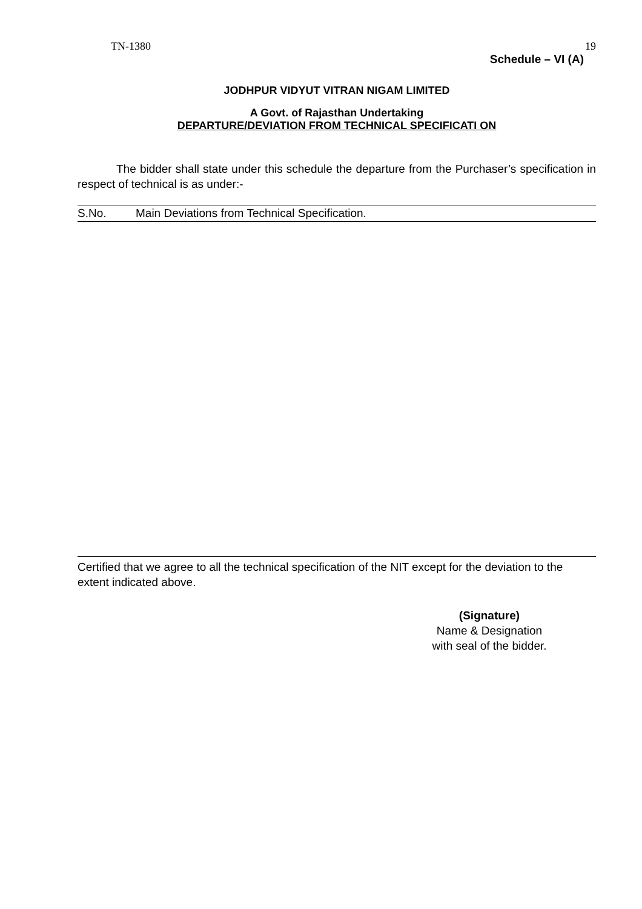TN-1380 19
Schedule – VI (A)
JODHPUR VIDYUT VITRAN NIGAM LIMITED
A Govt. of Rajasthan Undertaking
DEPARTURE/DEVIATION FROM TECHNICAL SPECIFICATI ON
The bidder shall state under this schedule the departure from the Purchaser’s specification in respect of technical is as under:-
| S.No. | Main Deviations from Technical Specification. |
| --- | --- |
Certified that we agree to all the technical specification of the NIT except for the deviation to the extent indicated above.
(Signature)
Name & Designation
with seal of the bidder.